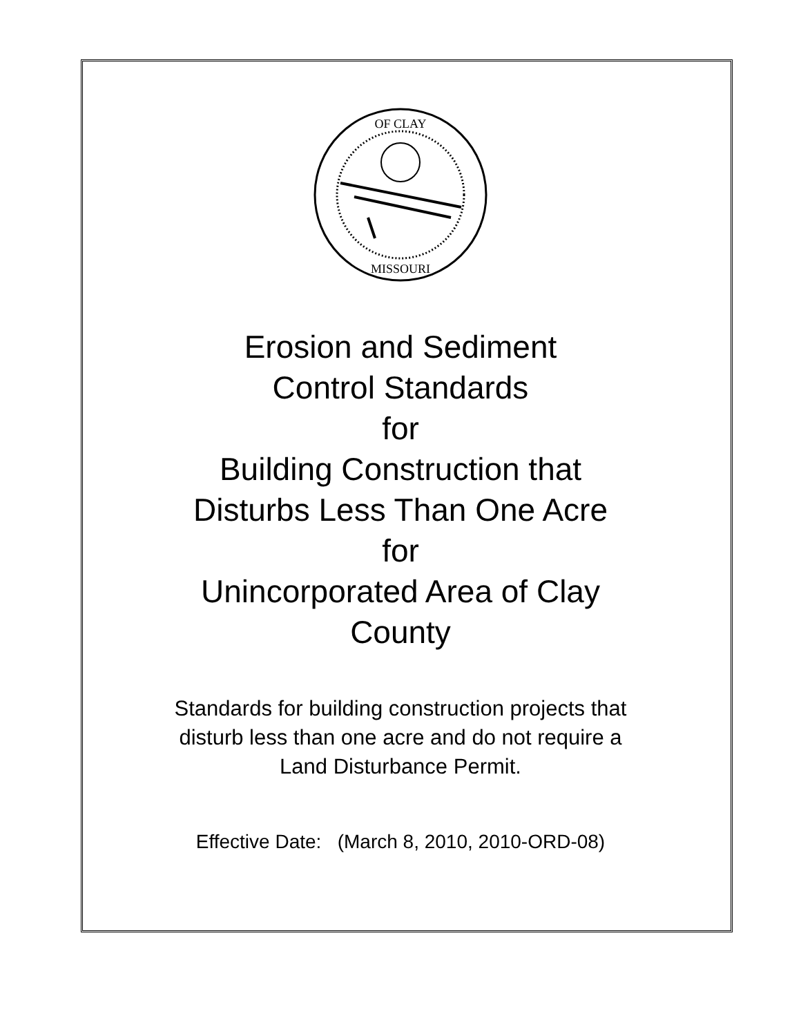OF CLAY
MISSOURI
Erosion and Sediment
Control Standards
for
Building Construction that
Disturbs Less Than One Acre
for
Unincorporated Area of Clay
County
Standards for building construction projects that
disturb less than one acre and do not require a
Land Disturbance Permit.
Effective Date: (March 8, 2010, 2010-ORD-08)